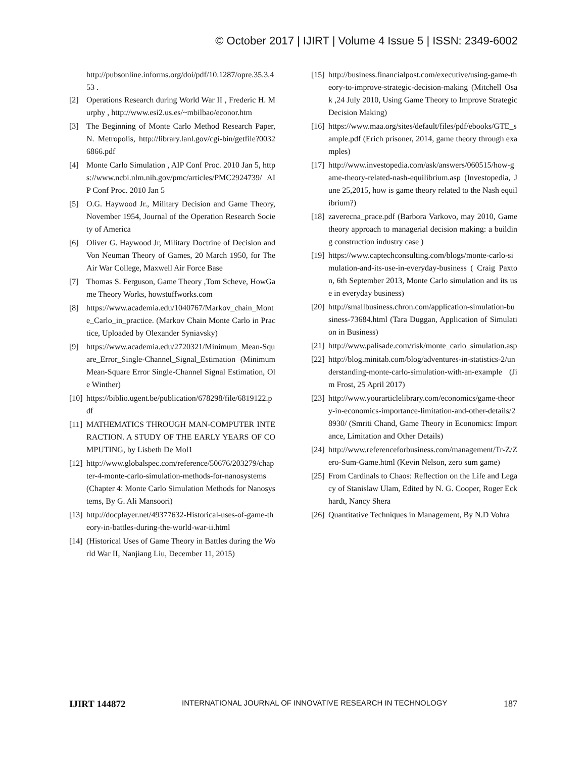© October 2017 | IJIRT | Volume 4 Issue 5 | ISSN: 2349-6002
http://pubsonline.informs.org/doi/pdf/10.1287/opre.35.3.453 .
[2] Operations Research during World War II , Frederic H. Murphy , http://www.esi2.us.es/~mbilbao/econor.htm
[3] The Beginning of Monte Carlo Method Research Paper, N. Metropolis, http://library.lanl.gov/cgi-bin/getfile?00326866.pdf
[4] Monte Carlo Simulation , AIP Conf Proc. 2010 Jan 5, https://www.ncbi.nlm.nih.gov/pmc/articles/PMC2924739/ AIP Conf Proc. 2010 Jan 5
[5] O.G. Haywood Jr., Military Decision and Game Theory, November 1954, Journal of the Operation Research Society of America
[6] Oliver G. Haywood Jr, Military Doctrine of Decision and Von Neuman Theory of Games, 20 March 1950, for The Air War College, Maxwell Air Force Base
[7] Thomas S. Ferguson, Game Theory ,Tom Scheve, HowGame Theory Works, howstuffworks.com
[8] https://www.academia.edu/1040767/Markov_chain_Monte_Carlo_in_practice. (Markov Chain Monte Carlo in Practice, Uploaded by Olexander Syniavsky)
[9] https://www.academia.edu/2720321/Minimum_Mean-Square_Error_Single-Channel_Signal_Estimation (Minimum Mean-Square Error Single-Channel Signal Estimation, Ole Winther)
[10] https://biblio.ugent.be/publication/678298/file/6819122.pdf
[11] MATHEMATICS THROUGH MAN-COMPUTER INTERACTION. A STUDY OF THE EARLY YEARS OF COMPUTING, by Lisbeth De Mol1
[12] http://www.globalspec.com/reference/50676/203279/chapter-4-monte-carlo-simulation-methods-for-nanosystems (Chapter 4: Monte Carlo Simulation Methods for Nanosystems, By G. Ali Mansoori)
[13] http://docplayer.net/49377632-Historical-uses-of-game-theory-in-battles-during-the-world-war-ii.html
[14] (Historical Uses of Game Theory in Battles during the World War II, Nanjiang Liu, December 11, 2015)
[15] http://business.financialpost.com/executive/using-game-theory-to-improve-strategic-decision-making (Mitchell Osak ,24 July 2010, Using Game Theory to Improve Strategic Decision Making)
[16] https://www.maa.org/sites/default/files/pdf/ebooks/GTE_sample.pdf (Erich prisoner, 2014, game theory through examples)
[17] http://www.investopedia.com/ask/answers/060515/how-game-theory-related-nash-equilibrium.asp (Investopedia, June 25,2015, how is game theory related to the Nash equilibrium?)
[18] zaverecna_prace.pdf (Barbora Varkovo, may 2010, Game theory approach to managerial decision making: a building construction industry case )
[19] https://www.captechconsulting.com/blogs/monte-carlo-simulation-and-its-use-in-everyday-business ( Craig Paxton, 6th September 2013, Monte Carlo simulation and its use in everyday business)
[20] http://smallbusiness.chron.com/application-simulation-business-73684.html (Tara Duggan, Application of Simulation in Business)
[21] http://www.palisade.com/risk/monte_carlo_simulation.asp
[22] http://blog.minitab.com/blog/adventures-in-statistics-2/understanding-monte-carlo-simulation-with-an-example (Jim Frost, 25 April 2017)
[23] http://www.yourarticlelibrary.com/economics/game-theory-in-economics-importance-limitation-and-other-details/28930/ (Smriti Chand, Game Theory in Economics: Importance, Limitation and Other Details)
[24] http://www.referenceforbusiness.com/management/Tr-Z/Zero-Sum-Game.html (Kevin Nelson, zero sum game)
[25] From Cardinals to Chaos: Reflection on the Life and Legacy of Stanislaw Ulam, Edited by N. G. Cooper, Roger Eckhardt, Nancy Shera
[26] Quantitative Techniques in Management, By N.D Vohra
IJIRT 144872 INTERNATIONAL JOURNAL OF INNOVATIVE RESEARCH IN TECHNOLOGY 187